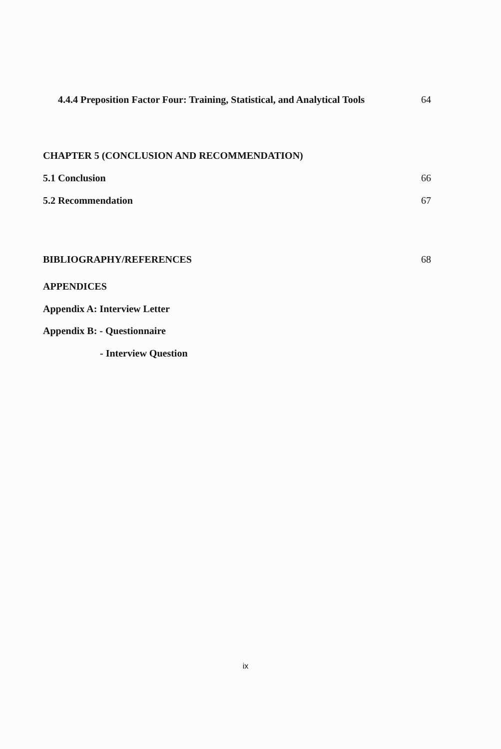4.4.4 Preposition Factor Four: Training, Statistical, and Analytical Tools 64
CHAPTER 5 (CONCLUSION AND RECOMMENDATION)
5.1 Conclusion 66
5.2 Recommendation 67
BIBLIOGRAPHY/REFERENCES 68
APPENDICES
Appendix A: Interview Letter
Appendix B: - Questionnaire
- Interview Question
ix